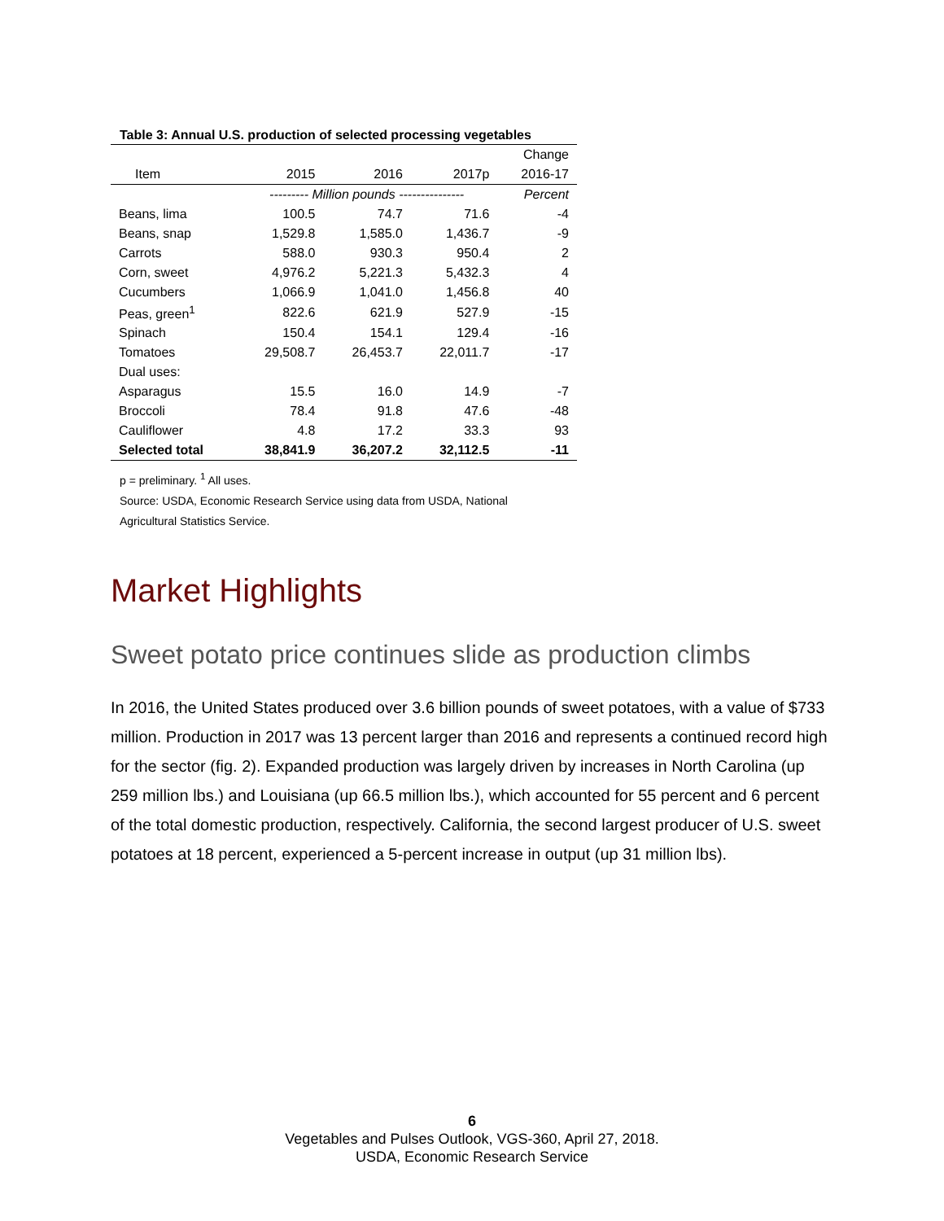Table 3: Annual U.S. production of selected processing vegetables
| | | | | Change |
| --- | --- | --- | --- | --- |
| Item | 2015 | 2016 | 2017p | 2016-17 |
| | --------- Million pounds --------------- | | | Percent |
| Beans, lima | 100.5 | 74.7 | 71.6 | -4 |
| Beans, snap | 1,529.8 | 1,585.0 | 1,436.7 | -9 |
| Carrots | 588.0 | 930.3 | 950.4 | 2 |
| Corn, sweet | 4,976.2 | 5,221.3 | 5,432.3 | 4 |
| Cucumbers | 1,066.9 | 1,041.0 | 1,456.8 | 40 |
| Peas, green<sup>1</sup> | 822.6 | 621.9 | 527.9 | -15 |
| Spinach | 150.4 | 154.1 | 129.4 | -16 |
| Tomatoes | 29,508.7 | 26,453.7 | 22,011.7 | -17 |
| Dual uses: | | | | |
| Asparagus | 15.5 | 16.0 | 14.9 | -7 |
| Broccoli | 78.4 | 91.8 | 47.6 | -48 |
| Cauliflower | 4.8 | 17.2 | 33.3 | 93 |
| Selected total | 38,841.9 | 36,207.2 | 32,112.5 | -11 |
p = preliminary. <sup>1</sup> All uses.
Source: USDA, Economic Research Service using data from USDA, National
Agricultural Statistics Service.
Market Highlights
Sweet potato price continues slide as production climbs
In 2016, the United States produced over 3.6 billion pounds of sweet potatoes, with a value of $733 million. Production in 2017 was 13 percent larger than 2016 and represents a continued record high for the sector (fig. 2). Expanded production was largely driven by increases in North Carolina (up 259 million lbs.) and Louisiana (up 66.5 million lbs.), which accounted for 55 percent and 6 percent of the total domestic production, respectively. California, the second largest producer of U.S. sweet potatoes at 18 percent, experienced a 5-percent increase in output (up 31 million lbs).
6
Vegetables and Pulses Outlook, VGS-360, April 27, 2018.
USDA, Economic Research Service